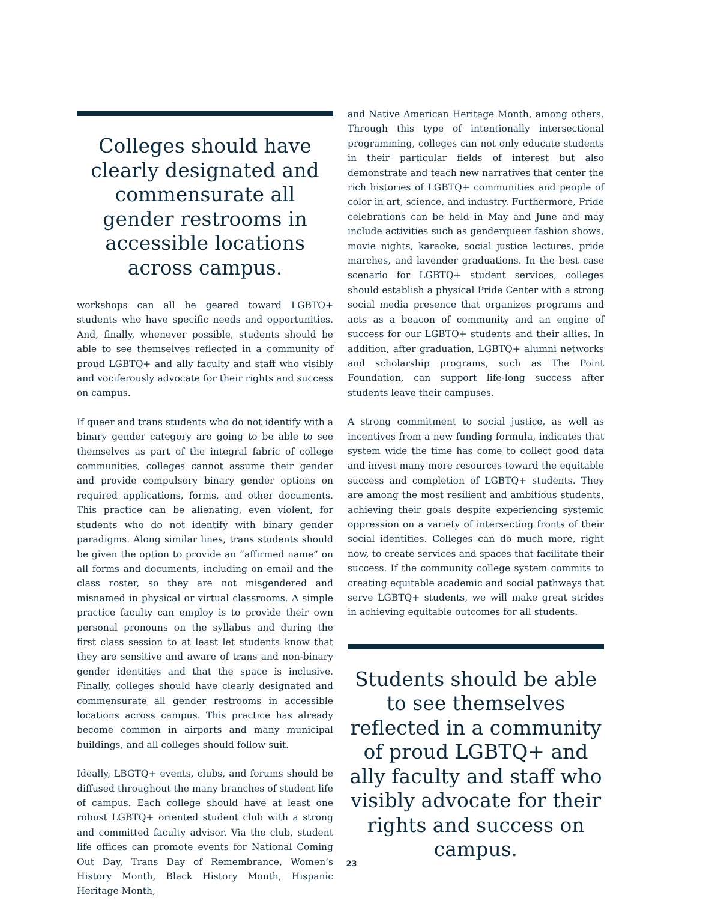Colleges should have clearly designated and commensurate all gender restrooms in accessible locations across campus.
workshops can all be geared toward LGBTQ+ students who have specific needs and opportunities. And, finally, whenever possible, students should be able to see themselves reflected in a community of proud LGBTQ+ and ally faculty and staff who visibly and vociferously advocate for their rights and success on campus.
If queer and trans students who do not identify with a binary gender category are going to be able to see themselves as part of the integral fabric of college communities, colleges cannot assume their gender and provide compulsory binary gender options on required applications, forms, and other documents. This practice can be alienating, even violent, for students who do not identify with binary gender paradigms. Along similar lines, trans students should be given the option to provide an “affirmed name” on all forms and documents, including on email and the class roster, so they are not misgendered and misnamed in physical or virtual classrooms. A simple practice faculty can employ is to provide their own personal pronouns on the syllabus and during the first class session to at least let students know that they are sensitive and aware of trans and non-binary gender identities and that the space is inclusive. Finally, colleges should have clearly designated and commensurate all gender restrooms in accessible locations across campus. This practice has already become common in airports and many municipal buildings, and all colleges should follow suit.
Ideally, LBGTQ+ events, clubs, and forums should be diffused throughout the many branches of student life of campus. Each college should have at least one robust LGBTQ+ oriented student club with a strong and committed faculty advisor. Via the club, student life offices can promote events for National Coming Out Day, Trans Day of Remembrance, Women’s History Month, Black History Month, Hispanic Heritage Month,
and Native American Heritage Month, among others. Through this type of intentionally intersectional programming, colleges can not only educate students in their particular fields of interest but also demonstrate and teach new narratives that center the rich histories of LGBTQ+ communities and people of color in art, science, and industry. Furthermore, Pride celebrations can be held in May and June and may include activities such as genderqueer fashion shows, movie nights, karaoke, social justice lectures, pride marches, and lavender graduations. In the best case scenario for LGBTQ+ student services, colleges should establish a physical Pride Center with a strong social media presence that organizes programs and acts as a beacon of community and an engine of success for our LGBTQ+ students and their allies. In addition, after graduation, LGBTQ+ alumni networks and scholarship programs, such as The Point Foundation, can support life-long success after students leave their campuses.
A strong commitment to social justice, as well as incentives from a new funding formula, indicates that system wide the time has come to collect good data and invest many more resources toward the equitable success and completion of LGBTQ+ students. They are among the most resilient and ambitious students, achieving their goals despite experiencing systemic oppression on a variety of intersecting fronts of their social identities. Colleges can do much more, right now, to create services and spaces that facilitate their success. If the community college system commits to creating equitable academic and social pathways that serve LGBTQ+ students, we will make great strides in achieving equitable outcomes for all students.
Students should be able to see themselves reflected in a community of proud LGBTQ+ and ally faculty and staff who visibly advocate for their rights and success on campus.
23